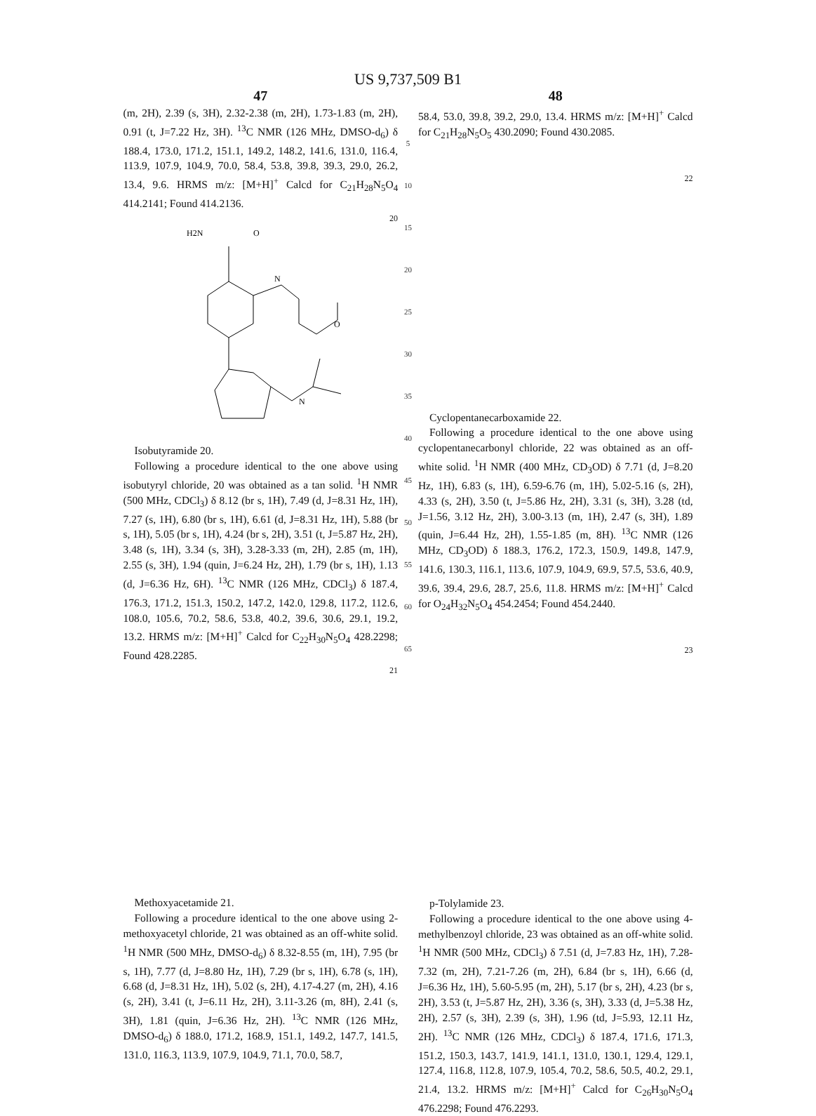US 9,737,509 B1
47
(m, 2H), 2.39 (s, 3H), 2.32-2.38 (m, 2H), 1.73-1.83 (m, 2H), 0.91 (t, J=7.22 Hz, 3H). <sup>13</sup>C NMR (126 MHz, DMSO-d<sub>6</sub>) δ 188.4, 173.0, 171.2, 151.1, 149.2, 148.2, 141.6, 131.0, 116.4, 113.9, 107.9, 104.9, 70.0, 58.4, 53.8, 39.8, 39.3, 29.0, 26.2, 13.4, 9.6. HRMS m/z: [M+H]<sup>+</sup> Calcd for C<sub>21</sub>H<sub>28</sub>N<sub>5</sub>O<sub>4</sub> 414.2141; Found 414.2136.
20
H2N
O
N
O
N
Isobutyramide 20.
Following a procedure identical to the one above using isobutyryl chloride, 20 was obtained as a tan solid. <sup>1</sup>H NMR (500 MHz, CDCl<sub>3</sub>) δ 8.12 (br s, 1H), 7.49 (d, J=8.31 Hz, 1H), 7.27 (s, 1H), 6.80 (br s, 1H), 6.61 (d, J=8.31 Hz, 1H), 5.88 (br s, 1H), 5.05 (br s, 1H), 4.24 (br s, 2H), 3.51 (t, J=5.87 Hz, 2H), 3.48 (s, 1H), 3.34 (s, 3H), 3.28-3.33 (m, 2H), 2.85 (m, 1H), 2.55 (s, 3H), 1.94 (quin, J=6.24 Hz, 2H), 1.79 (br s, 1H), 1.13 (d, J=6.36 Hz, 6H). <sup>13</sup>C NMR (126 MHz, CDCl<sub>3</sub>) δ 187.4, 176.3, 171.2, 151.3, 150.2, 147.2, 142.0, 129.8, 117.2, 112.6, 108.0, 105.6, 70.2, 58.6, 53.8, 40.2, 39.6, 30.6, 29.1, 19.2, 13.2. HRMS m/z: [M+H]<sup>+</sup> Calcd for C<sub>22</sub>H<sub>30</sub>N<sub>5</sub>O<sub>4</sub> 428.2298; Found 428.2285.
21
Methoxyacetamide 21.
Following a procedure identical to the one above using 2-methoxyacetyl chloride, 21 was obtained as an off-white solid. <sup>1</sup>H NMR (500 MHz, DMSO-d<sub>6</sub>) δ 8.32-8.55 (m, 1H), 7.95 (br s, 1H), 7.77 (d, J=8.80 Hz, 1H), 7.29 (br s, 1H), 6.78 (s, 1H), 6.68 (d, J=8.31 Hz, 1H), 5.02 (s, 2H), 4.17-4.27 (m, 2H), 4.16 (s, 2H), 3.41 (t, J=6.11 Hz, 2H), 3.11-3.26 (m, 8H), 2.41 (s, 3H), 1.81 (quin, J=6.36 Hz, 2H). <sup>13</sup>C NMR (126 MHz, DMSO-d<sub>6</sub>) δ 188.0, 171.2, 168.9, 151.1, 149.2, 147.7, 141.5, 131.0, 116.3, 113.9, 107.9, 104.9, 71.1, 70.0, 58.7,
5
10
15
20
25
30
35
40
45
50
55
60
65
48
58.4, 53.0, 39.8, 39.2, 29.0, 13.4. HRMS m/z: [M+H]<sup>+</sup> Calcd for C<sub>21</sub>H<sub>28</sub>N<sub>5</sub>O<sub>5</sub> 430.2090; Found 430.2085.
22
Cyclopentanecarboxamide 22.
Following a procedure identical to the one above using cyclopentanecarbonyl chloride, 22 was obtained as an off-white solid. <sup>1</sup>H NMR (400 MHz, CD<sub>3</sub>OD) δ 7.71 (d, J=8.20 Hz, 1H), 6.83 (s, 1H), 6.59-6.76 (m, 1H), 5.02-5.16 (s, 2H), 4.33 (s, 2H), 3.50 (t, J=5.86 Hz, 2H), 3.31 (s, 3H), 3.28 (td, J=1.56, 3.12 Hz, 2H), 3.00-3.13 (m, 1H), 2.47 (s, 3H), 1.89 (quin, J=6.44 Hz, 2H), 1.55-1.85 (m, 8H). <sup>13</sup>C NMR (126 MHz, CD<sub>3</sub>OD) δ 188.3, 176.2, 172.3, 150.9, 149.8, 147.9, 141.6, 130.3, 116.1, 113.6, 107.9, 104.9, 69.9, 57.5, 53.6, 40.9, 39.6, 39.4, 29.6, 28.7, 25.6, 11.8. HRMS m/z: [M+H]<sup>+</sup> Calcd for O<sub>24</sub>H<sub>32</sub>N<sub>5</sub>O<sub>4</sub> 454.2454; Found 454.2440.
23
p-Tolylamide 23.
Following a procedure identical to the one above using 4-methylbenzoyl chloride, 23 was obtained as an off-white solid. <sup>1</sup>H NMR (500 MHz, CDCl<sub>3</sub>) δ 7.51 (d, J=7.83 Hz, 1H), 7.28-7.32 (m, 2H), 7.21-7.26 (m, 2H), 6.84 (br s, 1H), 6.66 (d, J=6.36 Hz, 1H), 5.60-5.95 (m, 2H), 5.17 (br s, 2H), 4.23 (br s, 2H), 3.53 (t, J=5.87 Hz, 2H), 3.36 (s, 3H), 3.33 (d, J=5.38 Hz, 2H), 2.57 (s, 3H), 2.39 (s, 3H), 1.96 (td, J=5.93, 12.11 Hz, 2H). <sup>13</sup>C NMR (126 MHz, CDCl<sub>3</sub>) δ 187.4, 171.6, 171.3, 151.2, 150.3, 143.7, 141.9, 141.1, 131.0, 130.1, 129.4, 129.1, 127.4, 116.8, 112.8, 107.9, 105.4, 70.2, 58.6, 50.5, 40.2, 29.1, 21.4, 13.2. HRMS m/z: [M+H]<sup>+</sup> Calcd for C<sub>26</sub>H<sub>30</sub>N<sub>5</sub>O<sub>4</sub> 476.2298; Found 476.2293.